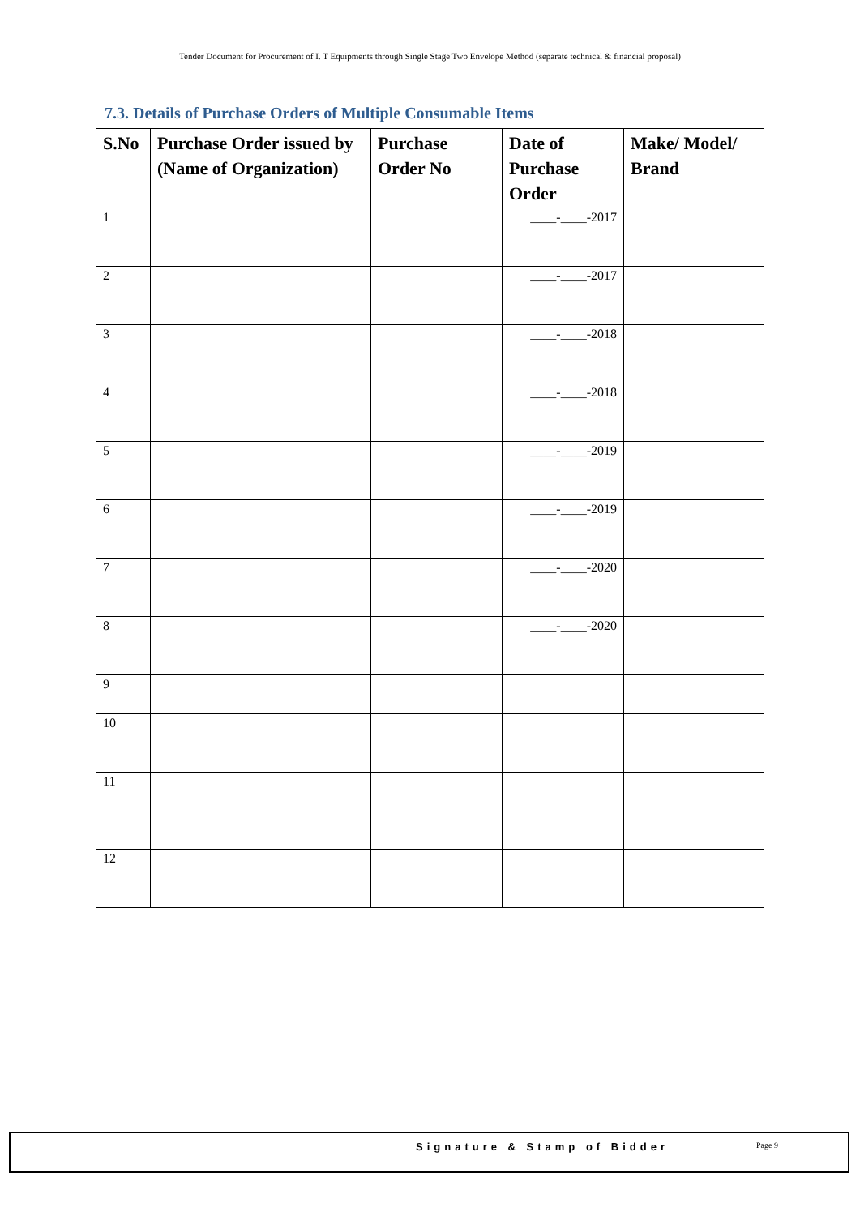Tender Document for Procurement of I. T Equipments through Single Stage Two Envelope Method (separate technical & financial proposal)
7.3. Details of Purchase Orders of Multiple Consumable Items
| S.No | Purchase Order issued by (Name of Organization) | Purchase Order No | Date of Purchase Order | Make/ Model/ Brand |
| --- | --- | --- | --- | --- |
| 1 | | | ____-____-2017 | |
| 2 | | | ____-____-2017 | |
| 3 | | | ____-____-2018 | |
| 4 | | | ____-____-2018 | |
| 5 | | | ____-____-2019 | |
| 6 | | | ____-____-2019 | |
| 7 | | | ____-____-2020 | |
| 8 | | | ____-____-2020 | |
| 9 | | | | |
| 10 | | | | |
| 11 | | | | |
| 12 | | | | |
Signature & Stamp of Bidder Page 9